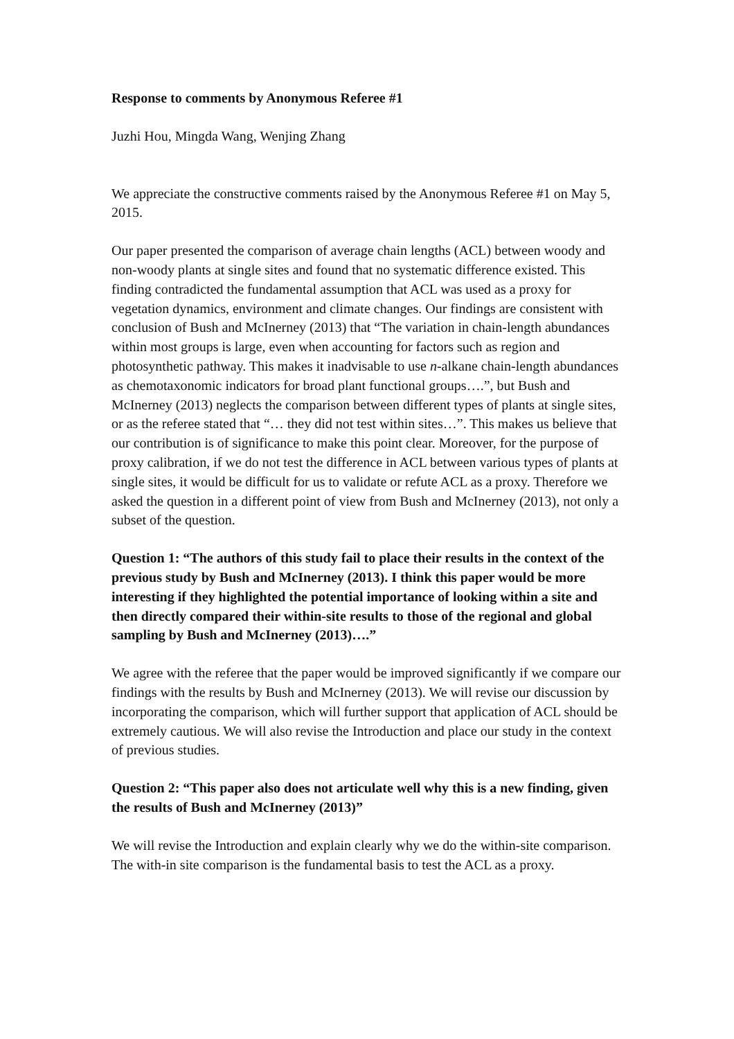Response to comments by Anonymous Referee #1
Juzhi Hou, Mingda Wang, Wenjing Zhang
We appreciate the constructive comments raised by the Anonymous Referee #1 on May 5, 2015.
Our paper presented the comparison of average chain lengths (ACL) between woody and non-woody plants at single sites and found that no systematic difference existed. This finding contradicted the fundamental assumption that ACL was used as a proxy for vegetation dynamics, environment and climate changes. Our findings are consistent with conclusion of Bush and McInerney (2013) that “The variation in chain-length abundances within most groups is large, even when accounting for factors such as region and photosynthetic pathway. This makes it inadvisable to use n-alkane chain-length abundances as chemotaxonomic indicators for broad plant functional groups….”, but Bush and McInerney (2013) neglects the comparison between different types of plants at single sites, or as the referee stated that “… they did not test within sites…”. This makes us believe that our contribution is of significance to make this point clear. Moreover, for the purpose of proxy calibration, if we do not test the difference in ACL between various types of plants at single sites, it would be difficult for us to validate or refute ACL as a proxy. Therefore we asked the question in a different point of view from Bush and McInerney (2013), not only a subset of the question.
Question 1: “The authors of this study fail to place their results in the context of the previous study by Bush and McInerney (2013). I think this paper would be more interesting if they highlighted the potential importance of looking within a site and then directly compared their within-site results to those of the regional and global sampling by Bush and McInerney (2013)….”
We agree with the referee that the paper would be improved significantly if we compare our findings with the results by Bush and McInerney (2013). We will revise our discussion by incorporating the comparison, which will further support that application of ACL should be extremely cautious. We will also revise the Introduction and place our study in the context of previous studies.
Question 2: “This paper also does not articulate well why this is a new finding, given the results of Bush and McInerney (2013)”
We will revise the Introduction and explain clearly why we do the within-site comparison. The with-in site comparison is the fundamental basis to test the ACL as a proxy.